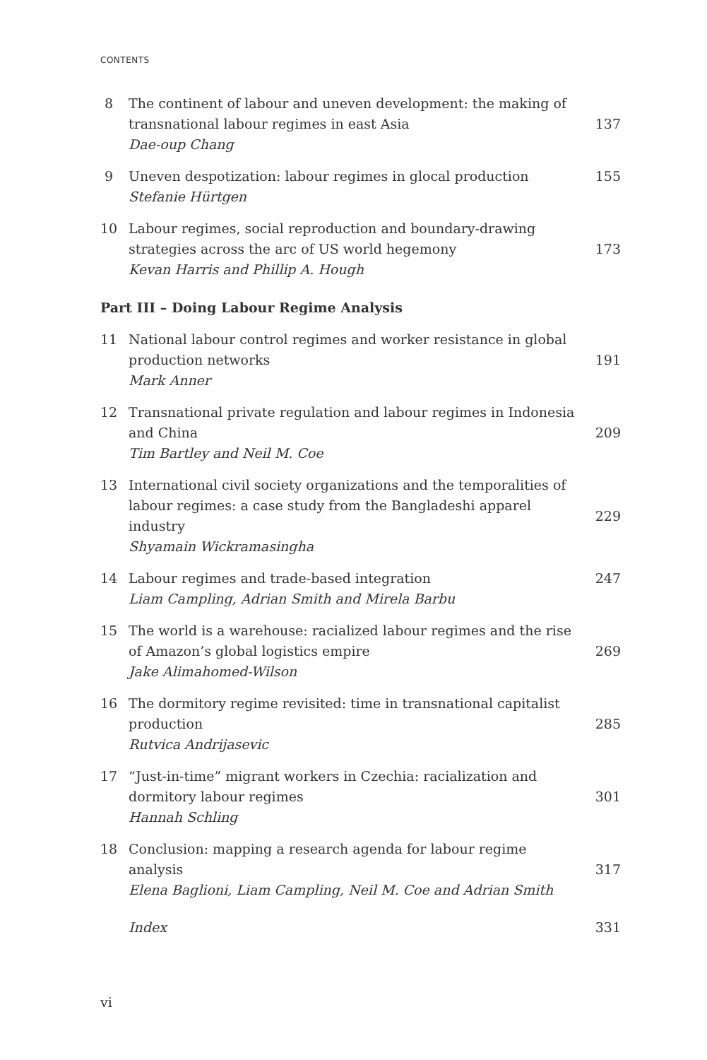CONTENTS
8 The continent of labour and uneven development: the making of transnational labour regimes in east Asia
Dae-oup Chang
137
9 Uneven despotization: labour regimes in glocal production
Stefanie Hürtgen
155
10 Labour regimes, social reproduction and boundary-drawing strategies across the arc of US world hegemony
Kevan Harris and Phillip A. Hough
173
Part III – Doing Labour Regime Analysis
11 National labour control regimes and worker resistance in global production networks
Mark Anner
191
12 Transnational private regulation and labour regimes in Indonesia and China
Tim Bartley and Neil M. Coe
209
13 International civil society organizations and the temporalities of labour regimes: a case study from the Bangladeshi apparel industry
Shyamain Wickramasingha
229
14 Labour regimes and trade-based integration
Liam Campling, Adrian Smith and Mirela Barbu
247
15 The world is a warehouse: racialized labour regimes and the rise of Amazon’s global logistics empire
Jake Alimahomed-Wilson
269
16 The dormitory regime revisited: time in transnational capitalist production
Rutvica Andrijasevic
285
17 “Just-in-time” migrant workers in Czechia: racialization and dormitory labour regimes
Hannah Schling
301
18 Conclusion: mapping a research agenda for labour regime analysis
Elena Baglioni, Liam Campling, Neil M. Coe and Adrian Smith
317
Index 331
vi